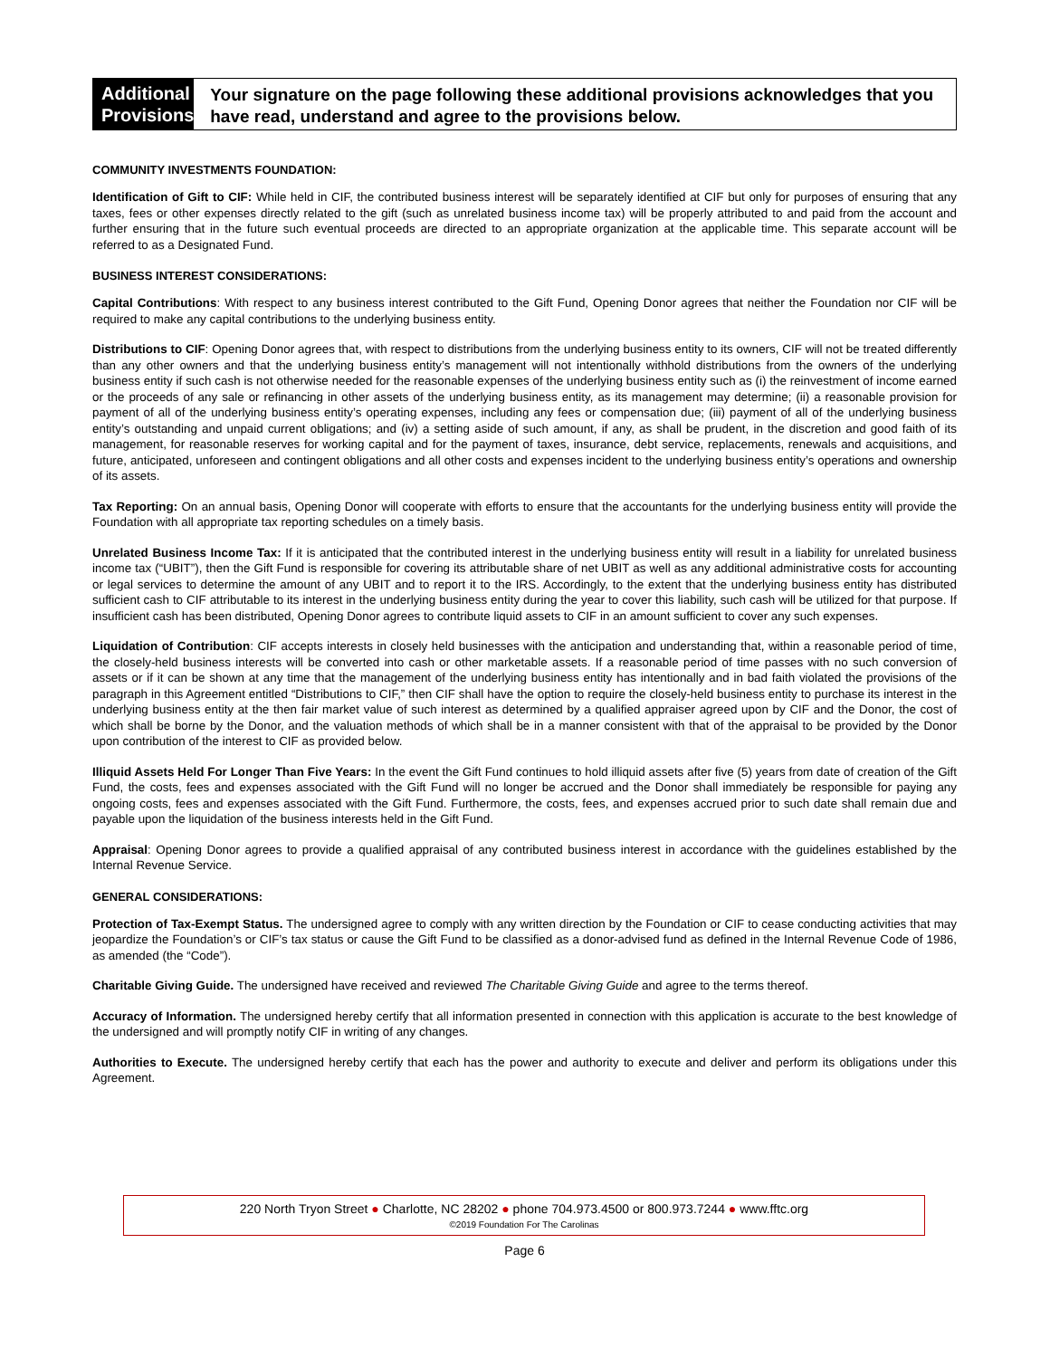Additional
Provisions
Your signature on the page following these additional provisions acknowledges that you have read, understand and agree to the provisions below.
COMMUNITY INVESTMENTS FOUNDATION:
Identification of Gift to CIF: While held in CIF, the contributed business interest will be separately identified at CIF but only for purposes of ensuring that any taxes, fees or other expenses directly related to the gift (such as unrelated business income tax) will be properly attributed to and paid from the account and further ensuring that in the future such eventual proceeds are directed to an appropriate organization at the applicable time. This separate account will be referred to as a Designated Fund.
BUSINESS INTEREST CONSIDERATIONS:
Capital Contributions: With respect to any business interest contributed to the Gift Fund, Opening Donor agrees that neither the Foundation nor CIF will be required to make any capital contributions to the underlying business entity.
Distributions to CIF: Opening Donor agrees that, with respect to distributions from the underlying business entity to its owners, CIF will not be treated differently than any other owners and that the underlying business entity’s management will not intentionally withhold distributions from the owners of the underlying business entity if such cash is not otherwise needed for the reasonable expenses of the underlying business entity such as (i) the reinvestment of income earned or the proceeds of any sale or refinancing in other assets of the underlying business entity, as its management may determine; (ii) a reasonable provision for payment of all of the underlying business entity’s operating expenses, including any fees or compensation due; (iii) payment of all of the underlying business entity’s outstanding and unpaid current obligations; and (iv) a setting aside of such amount, if any, as shall be prudent, in the discretion and good faith of its management, for reasonable reserves for working capital and for the payment of taxes, insurance, debt service, replacements, renewals and acquisitions, and future, anticipated, unforeseen and contingent obligations and all other costs and expenses incident to the underlying business entity’s operations and ownership of its assets.
Tax Reporting: On an annual basis, Opening Donor will cooperate with efforts to ensure that the accountants for the underlying business entity will provide the Foundation with all appropriate tax reporting schedules on a timely basis.
Unrelated Business Income Tax: If it is anticipated that the contributed interest in the underlying business entity will result in a liability for unrelated business income tax (“UBIT”), then the Gift Fund is responsible for covering its attributable share of net UBIT as well as any additional administrative costs for accounting or legal services to determine the amount of any UBIT and to report it to the IRS. Accordingly, to the extent that the underlying business entity has distributed sufficient cash to CIF attributable to its interest in the underlying business entity during the year to cover this liability, such cash will be utilized for that purpose. If insufficient cash has been distributed, Opening Donor agrees to contribute liquid assets to CIF in an amount sufficient to cover any such expenses.
Liquidation of Contribution: CIF accepts interests in closely held businesses with the anticipation and understanding that, within a reasonable period of time, the closely-held business interests will be converted into cash or other marketable assets. If a reasonable period of time passes with no such conversion of assets or if it can be shown at any time that the management of the underlying business entity has intentionally and in bad faith violated the provisions of the paragraph in this Agreement entitled “Distributions to CIF,” then CIF shall have the option to require the closely-held business entity to purchase its interest in the underlying business entity at the then fair market value of such interest as determined by a qualified appraiser agreed upon by CIF and the Donor, the cost of which shall be borne by the Donor, and the valuation methods of which shall be in a manner consistent with that of the appraisal to be provided by the Donor upon contribution of the interest to CIF as provided below.
Illiquid Assets Held For Longer Than Five Years: In the event the Gift Fund continues to hold illiquid assets after five (5) years from date of creation of the Gift Fund, the costs, fees and expenses associated with the Gift Fund will no longer be accrued and the Donor shall immediately be responsible for paying any ongoing costs, fees and expenses associated with the Gift Fund. Furthermore, the costs, fees, and expenses accrued prior to such date shall remain due and payable upon the liquidation of the business interests held in the Gift Fund.
Appraisal: Opening Donor agrees to provide a qualified appraisal of any contributed business interest in accordance with the guidelines established by the Internal Revenue Service.
GENERAL CONSIDERATIONS:
Protection of Tax-Exempt Status. The undersigned agree to comply with any written direction by the Foundation or CIF to cease conducting activities that may jeopardize the Foundation’s or CIF’s tax status or cause the Gift Fund to be classified as a donor-advised fund as defined in the Internal Revenue Code of 1986, as amended (the “Code”).
Charitable Giving Guide. The undersigned have received and reviewed The Charitable Giving Guide and agree to the terms thereof.
Accuracy of Information. The undersigned hereby certify that all information presented in connection with this application is accurate to the best knowledge of the undersigned and will promptly notify CIF in writing of any changes.
Authorities to Execute. The undersigned hereby certify that each has the power and authority to execute and deliver and perform its obligations under this Agreement.
220 North Tryon Street ● Charlotte, NC 28202 ● phone 704.973.4500 or 800.973.7244 ● www.fftc.org
©2019 Foundation For The Carolinas
Page 6